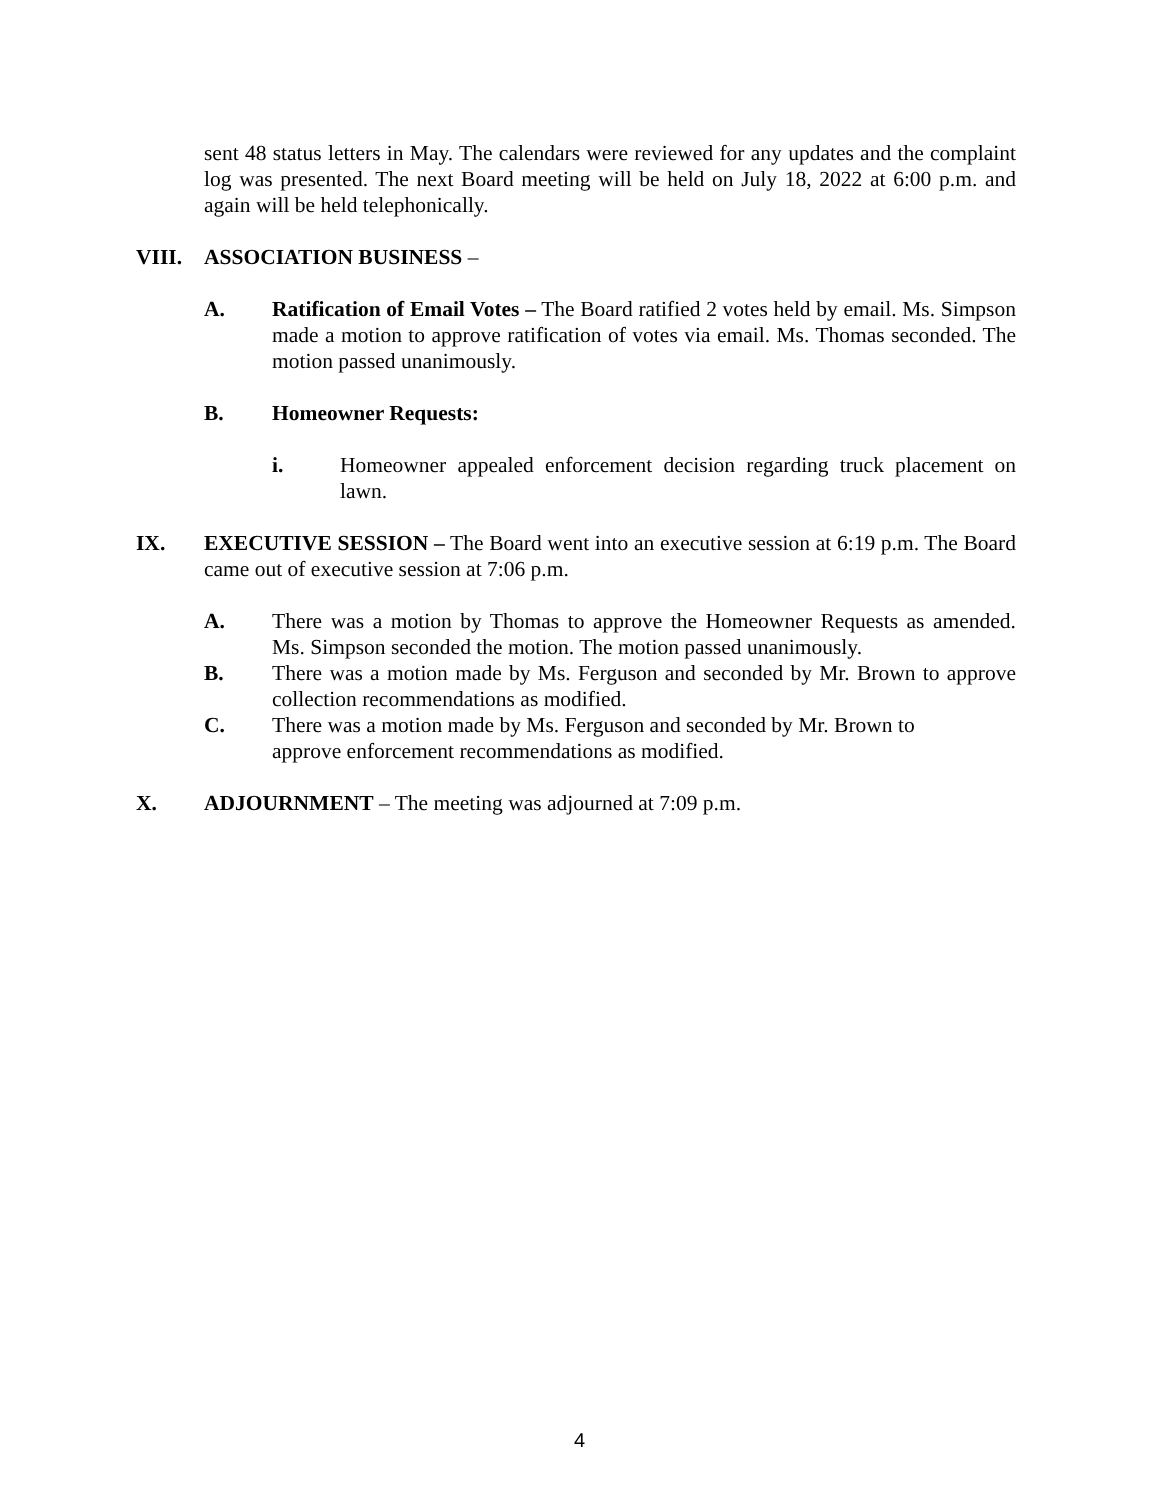sent 48 status letters in May. The calendars were reviewed for any updates and the complaint log was presented. The next Board meeting will be held on July 18, 2022 at 6:00 p.m. and again will be held telephonically.
VIII. ASSOCIATION BUSINESS –
A. Ratification of Email Votes – The Board ratified 2 votes held by email. Ms. Simpson made a motion to approve ratification of votes via email. Ms. Thomas seconded. The motion passed unanimously.
B. Homeowner Requests:
i. Homeowner appealed enforcement decision regarding truck placement on lawn.
IX. EXECUTIVE SESSION – The Board went into an executive session at 6:19 p.m. The Board came out of executive session at 7:06 p.m.
A. There was a motion by Thomas to approve the Homeowner Requests as amended. Ms. Simpson seconded the motion. The motion passed unanimously.
B. There was a motion made by Ms. Ferguson and seconded by Mr. Brown to approve collection recommendations as modified.
C. There was a motion made by Ms. Ferguson and seconded by Mr. Brown to
approve enforcement recommendations as modified.
X. ADJOURNMENT – The meeting was adjourned at 7:09 p.m.
4